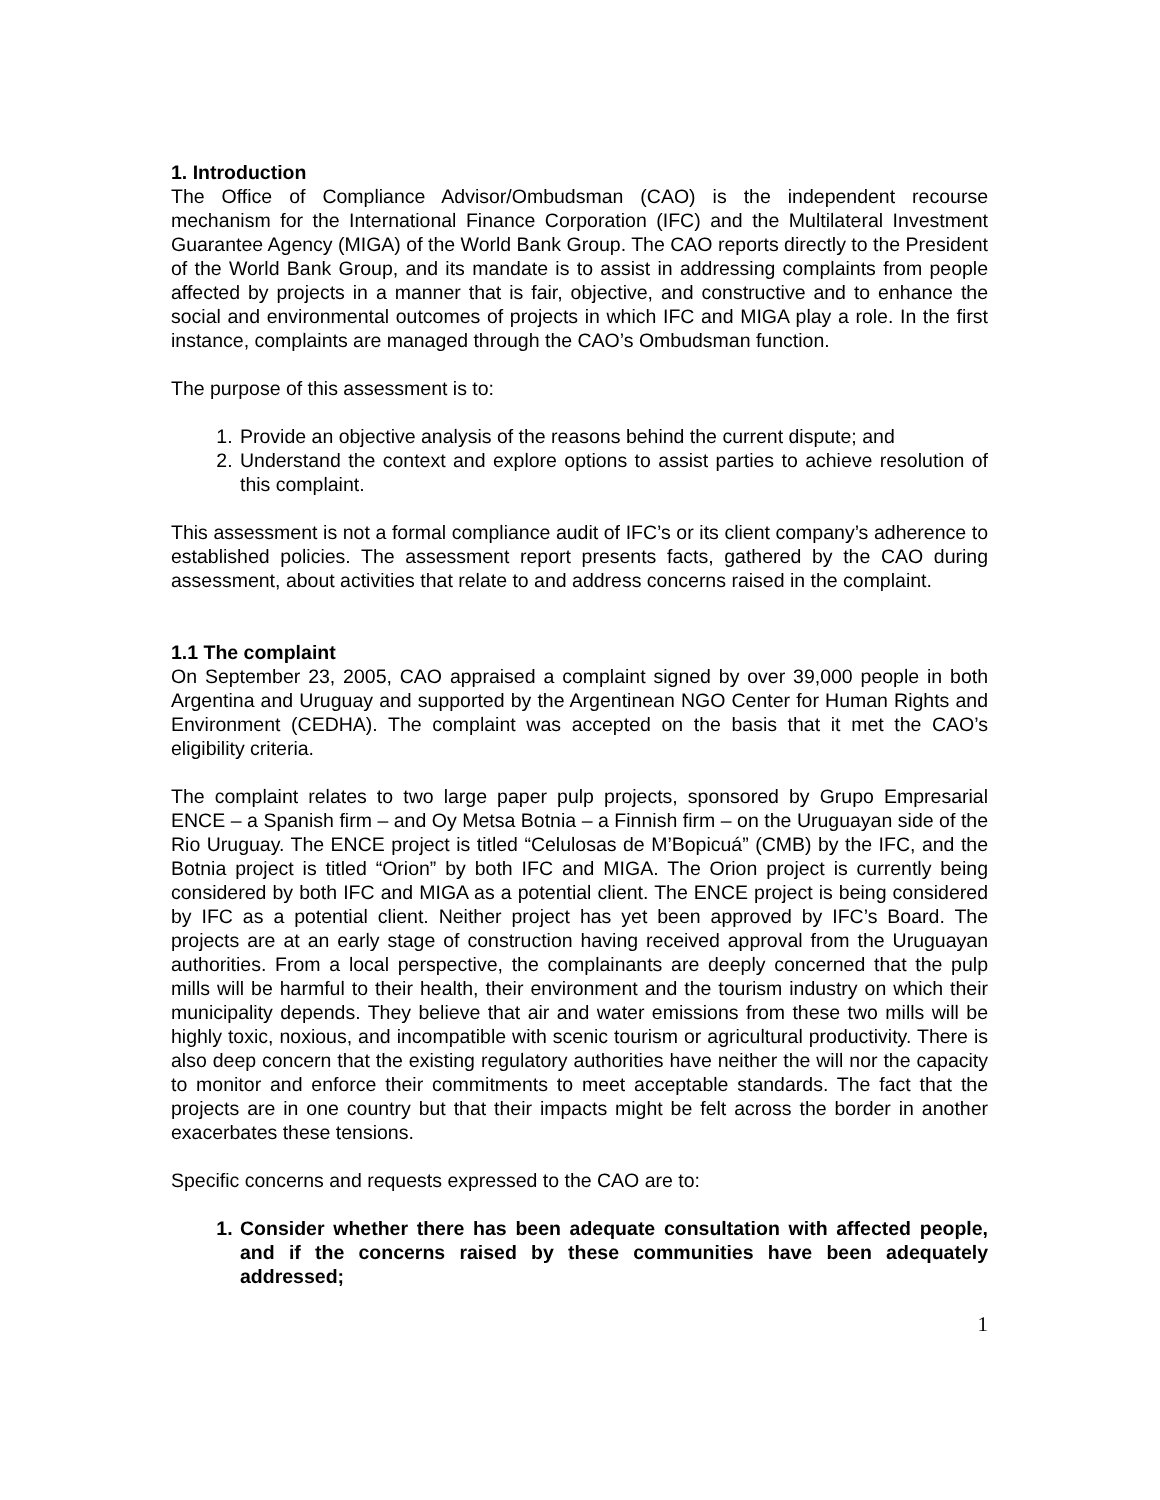1. Introduction
The Office of Compliance Advisor/Ombudsman (CAO) is the independent recourse mechanism for the International Finance Corporation (IFC) and the Multilateral Investment Guarantee Agency (MIGA) of the World Bank Group. The CAO reports directly to the President of the World Bank Group, and its mandate is to assist in addressing complaints from people affected by projects in a manner that is fair, objective, and constructive and to enhance the social and environmental outcomes of projects in which IFC and MIGA play a role. In the first instance, complaints are managed through the CAO’s Ombudsman function.
The purpose of this assessment is to:
1. Provide an objective analysis of the reasons behind the current dispute; and
2. Understand the context and explore options to assist parties to achieve resolution of this complaint.
This assessment is not a formal compliance audit of IFC’s or its client company’s adherence to established policies. The assessment report presents facts, gathered by the CAO during assessment, about activities that relate to and address concerns raised in the complaint.
1.1 The complaint
On September 23, 2005, CAO appraised a complaint signed by over 39,000 people in both Argentina and Uruguay and supported by the Argentinean NGO Center for Human Rights and Environment (CEDHA). The complaint was accepted on the basis that it met the CAO’s eligibility criteria.
The complaint relates to two large paper pulp projects, sponsored by Grupo Empresarial ENCE – a Spanish firm – and Oy Metsa Botnia – a Finnish firm – on the Uruguayan side of the Rio Uruguay. The ENCE project is titled “Celulosas de M’Bopicuá” (CMB) by the IFC, and the Botnia project is titled “Orion” by both IFC and MIGA. The Orion project is currently being considered by both IFC and MIGA as a potential client. The ENCE project is being considered by IFC as a potential client. Neither project has yet been approved by IFC’s Board. The projects are at an early stage of construction having received approval from the Uruguayan authorities. From a local perspective, the complainants are deeply concerned that the pulp mills will be harmful to their health, their environment and the tourism industry on which their municipality depends. They believe that air and water emissions from these two mills will be highly toxic, noxious, and incompatible with scenic tourism or agricultural productivity. There is also deep concern that the existing regulatory authorities have neither the will nor the capacity to monitor and enforce their commitments to meet acceptable standards. The fact that the projects are in one country but that their impacts might be felt across the border in another exacerbates these tensions.
Specific concerns and requests expressed to the CAO are to:
1. Consider whether there has been adequate consultation with affected people, and if the concerns raised by these communities have been adequately addressed;
1